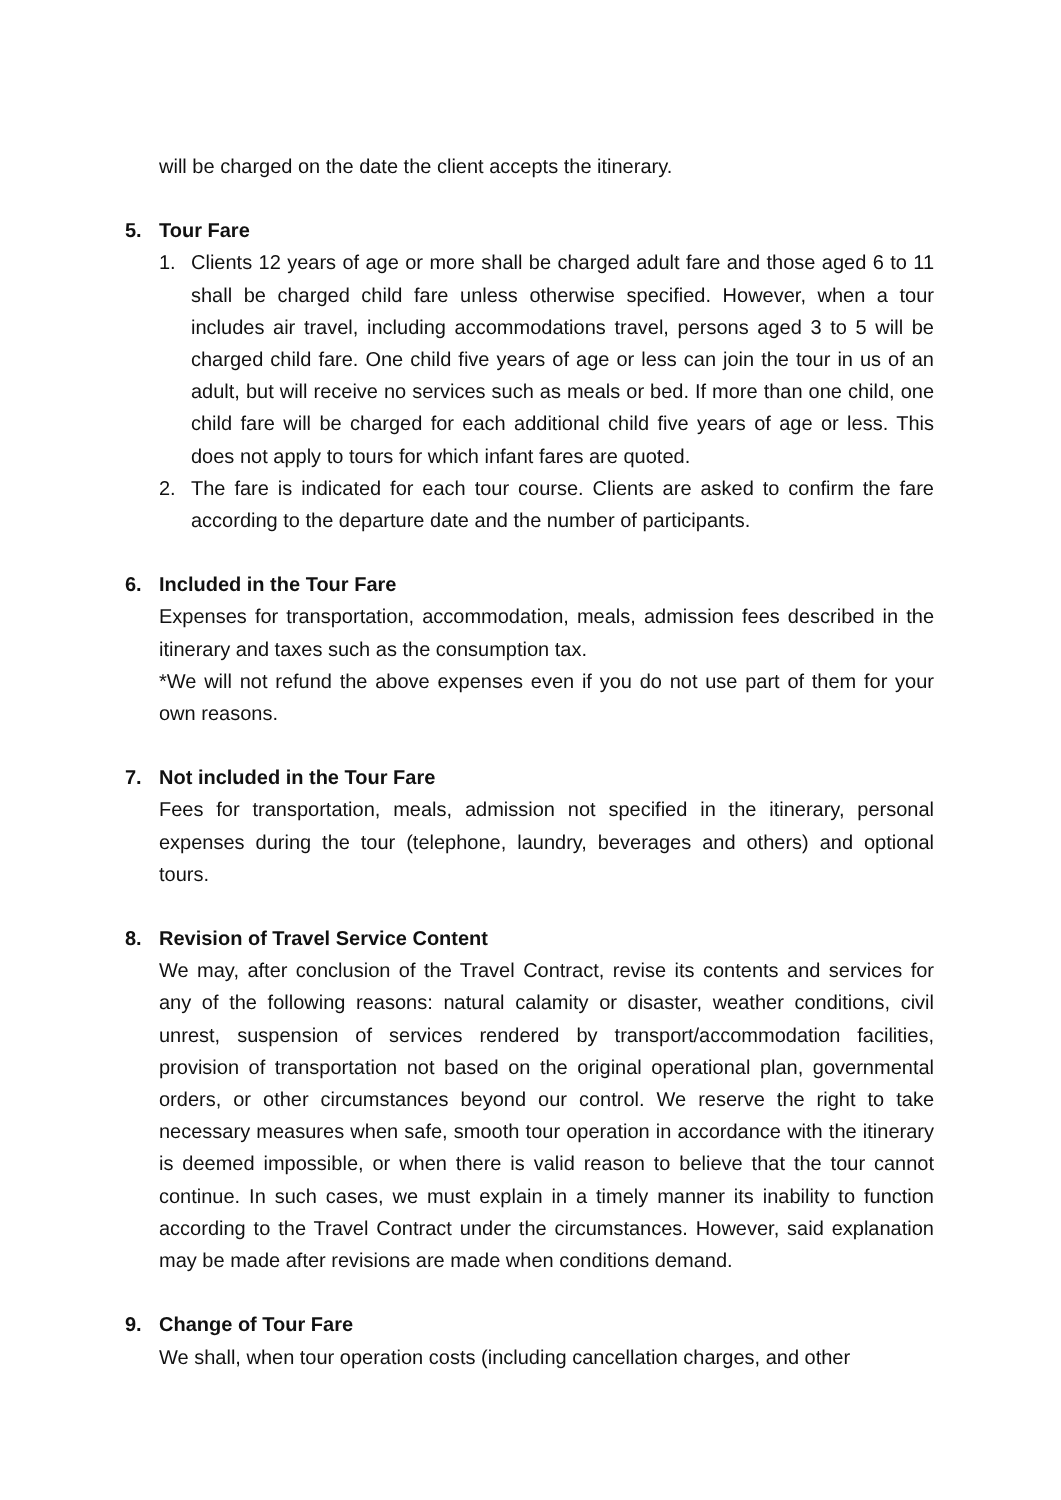will be charged on the date the client accepts the itinerary.
5. Tour Fare
1. Clients 12 years of age or more shall be charged adult fare and those aged 6 to 11 shall be charged child fare unless otherwise specified. However, when a tour includes air travel, including accommodations travel, persons aged 3 to 5 will be charged child fare. One child five years of age or less can join the tour in us of an adult, but will receive no services such as meals or bed. If more than one child, one child fare will be charged for each additional child five years of age or less. This does not apply to tours for which infant fares are quoted.
2. The fare is indicated for each tour course. Clients are asked to confirm the fare according to the departure date and the number of participants.
6. Included in the Tour Fare
Expenses for transportation, accommodation, meals, admission fees described in the itinerary and taxes such as the consumption tax.
*We will not refund the above expenses even if you do not use part of them for your own reasons.
7. Not included in the Tour Fare
Fees for transportation, meals, admission not specified in the itinerary, personal expenses during the tour (telephone, laundry, beverages and others) and optional tours.
8. Revision of Travel Service Content
We may, after conclusion of the Travel Contract, revise its contents and services for any of the following reasons: natural calamity or disaster, weather conditions, civil unrest, suspension of services rendered by transport/accommodation facilities, provision of transportation not based on the original operational plan, governmental orders, or other circumstances beyond our control. We reserve the right to take necessary measures when safe, smooth tour operation in accordance with the itinerary is deemed impossible, or when there is valid reason to believe that the tour cannot continue. In such cases, we must explain in a timely manner its inability to function according to the Travel Contract under the circumstances. However, said explanation may be made after revisions are made when conditions demand.
9. Change of Tour Fare
We shall, when tour operation costs (including cancellation charges, and other